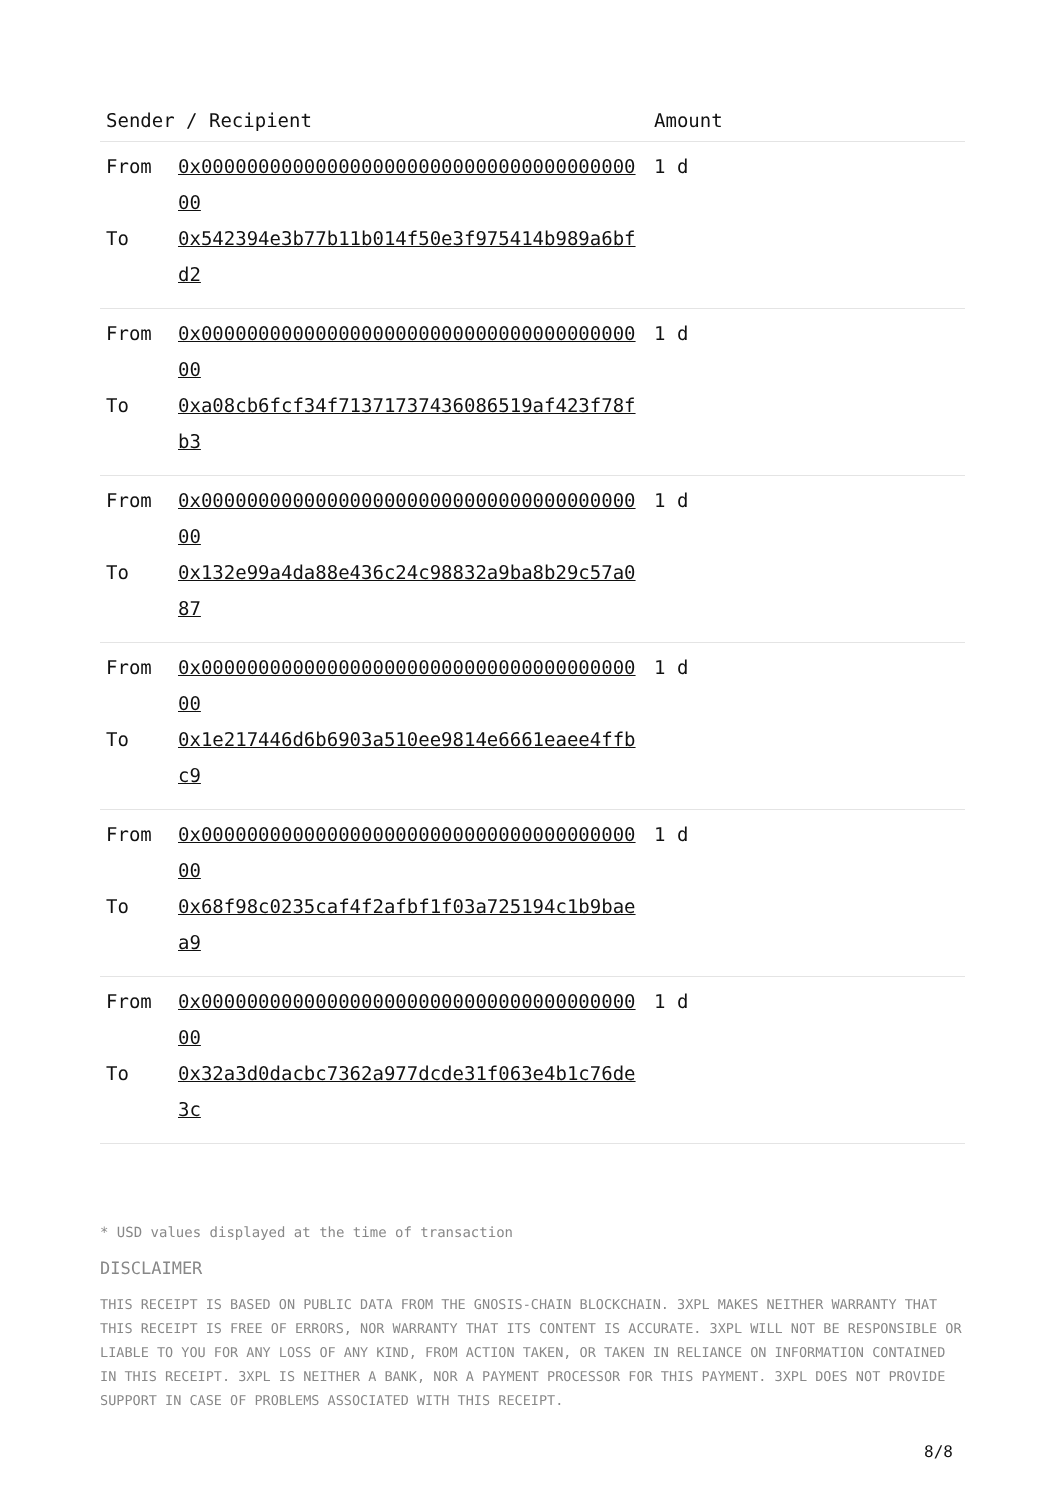| Sender / Recipient | Amount |
| --- | --- |
| From 0x0000000000000000000000000000000000000000 To 0x542394e3b77b11b014f50e3f975414b989a6bfd2 | 1 d |
| From 0x0000000000000000000000000000000000000000 To 0xa08cb6fcf34f71371737436086519af423f78fb3 | 1 d |
| From 0x0000000000000000000000000000000000000000 To 0x132e99a4da88e436c24c98832a9ba8b29c57a087 | 1 d |
| From 0x0000000000000000000000000000000000000000 To 0x1e217446d6b6903a510ee9814e6661eaee4ffbc9 | 1 d |
| From 0x0000000000000000000000000000000000000000 To 0x68f98c0235caf4f2afbf1f03a725194c1b9baea9 | 1 d |
| From 0x0000000000000000000000000000000000000000 To 0x32a3d0dacbc7362a977dcde31f063e4b1c76de3c | 1 d |
* USD values displayed at the time of transaction
DISCLAIMER
THIS RECEIPT IS BASED ON PUBLIC DATA FROM THE GNOSIS-CHAIN BLOCKCHAIN. 3XPL MAKES NEITHER WARRANTY THAT THIS RECEIPT IS FREE OF ERRORS, NOR WARRANTY THAT ITS CONTENT IS ACCURATE. 3XPL WILL NOT BE RESPONSIBLE OR LIABLE TO YOU FOR ANY LOSS OF ANY KIND, FROM ACTION TAKEN, OR TAKEN IN RELIANCE ON INFORMATION CONTAINED IN THIS RECEIPT. 3XPL IS NEITHER A BANK, NOR A PAYMENT PROCESSOR FOR THIS PAYMENT. 3XPL DOES NOT PROVIDE SUPPORT IN CASE OF PROBLEMS ASSOCIATED WITH THIS RECEIPT.
8/8